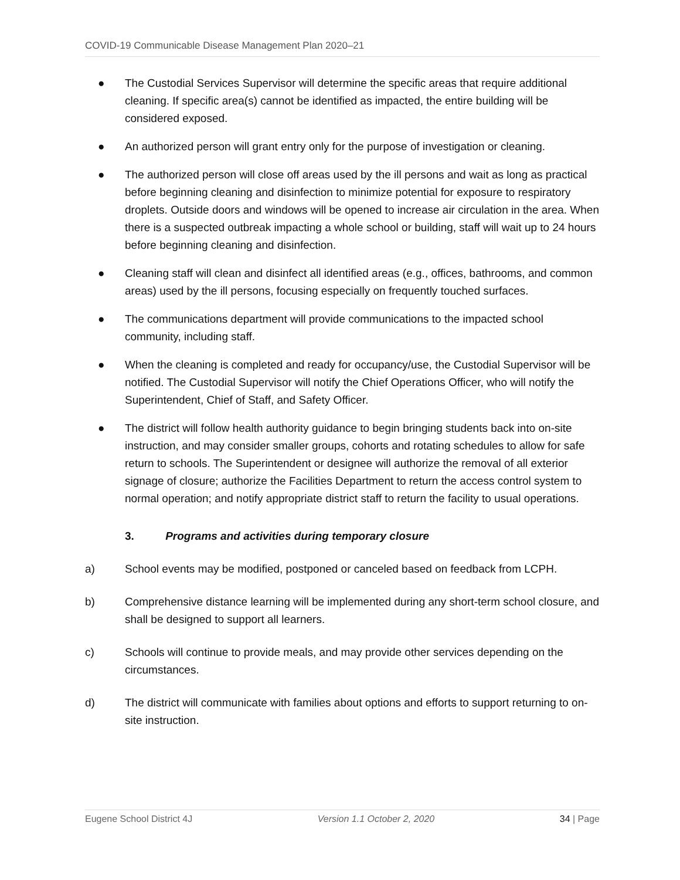COVID-19 Communicable Disease Management Plan 2020–21
● The Custodial Services Supervisor will determine the specific areas that require additional cleaning. If specific area(s) cannot be identified as impacted, the entire building will be considered exposed.
● An authorized person will grant entry only for the purpose of investigation or cleaning.
● The authorized person will close off areas used by the ill persons and wait as long as practical before beginning cleaning and disinfection to minimize potential for exposure to respiratory droplets. Outside doors and windows will be opened to increase air circulation in the area. When there is a suspected outbreak impacting a whole school or building, staff will wait up to 24 hours before beginning cleaning and disinfection.
● Cleaning staff will clean and disinfect all identified areas (e.g., offices, bathrooms, and common areas) used by the ill persons, focusing especially on frequently touched surfaces.
● The communications department will provide communications to the impacted school community, including staff.
● When the cleaning is completed and ready for occupancy/use, the Custodial Supervisor will be notified. The Custodial Supervisor will notify the Chief Operations Officer, who will notify the Superintendent, Chief of Staff, and Safety Officer.
● The district will follow health authority guidance to begin bringing students back into on-site instruction, and may consider smaller groups, cohorts and rotating schedules to allow for safe return to schools. The Superintendent or designee will authorize the removal of all exterior signage of closure; authorize the Facilities Department to return the access control system to normal operation; and notify appropriate district staff to return the facility to usual operations.
3. Programs and activities during temporary closure
a) School events may be modified, postponed or canceled based on feedback from LCPH.
b) Comprehensive distance learning will be implemented during any short-term school closure, and shall be designed to support all learners.
c) Schools will continue to provide meals, and may provide other services depending on the circumstances.
d) The district will communicate with families about options and efforts to support returning to on-site instruction.
Eugene School District 4J Version 1.1 October 2, 2020 34 | Page